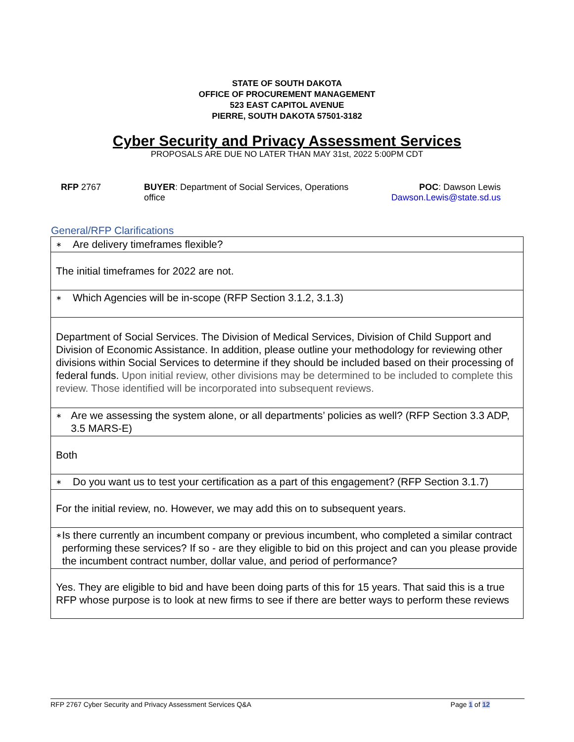STATE OF SOUTH DAKOTA
OFFICE OF PROCUREMENT MANAGEMENT
523 EAST CAPITOL AVENUE
PIERRE, SOUTH DAKOTA 57501-3182
Cyber Security and Privacy Assessment Services
PROPOSALS ARE DUE NO LATER THAN MAY 31st, 2022 5:00PM CDT
RFP 2767 BUYER: Department of Social Services, Operations office
POC: Dawson Lewis
Dawson.Lewis@state.sd.us
General/RFP Clarifications
| ∗ Are delivery timeframes flexible? |
| The initial timeframes for 2022 are not. |
| ∗ Which Agencies will be in-scope (RFP Section 3.1.2, 3.1.3) |
| Department of Social Services. The Division of Medical Services, Division of Child Support and Division of Economic Assistance. In addition, please outline your methodology for reviewing other divisions within Social Services to determine if they should be included based on their processing of federal funds. Upon initial review, other divisions may be determined to be included to complete this review. Those identified will be incorporated into subsequent reviews. |
| ∗ Are we assessing the system alone, or all departments’ policies as well? (RFP Section 3.3 ADP, 3.5 MARS-E) |
| Both |
| ∗ Do you want us to test your certification as a part of this engagement? (RFP Section 3.1.7) |
| For the initial review, no. However, we may add this on to subsequent years. |
| ∗ Is there currently an incumbent company or previous incumbent, who completed a similar contract performing these services? If so - are they eligible to bid on this project and can you please provide the incumbent contract number, dollar value, and period of performance? |
| Yes. They are eligible to bid and have been doing parts of this for 15 years. That said this is a true RFP whose purpose is to look at new firms to see if there are better ways to perform these reviews |
RFP 2767 Cyber Security and Privacy Assessment Services Q&A Page 1 of 12